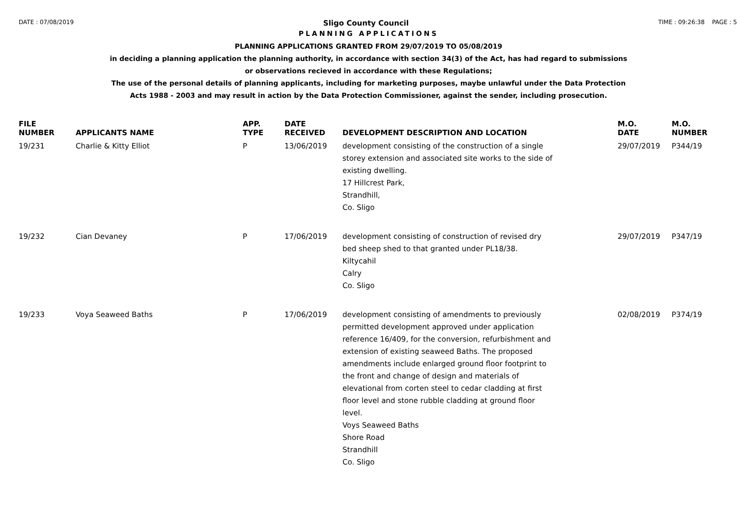DATE : 07/08/2019 Sligo County Council TIME : 09:26:38 PAGE : 5
PLANNING APPLICATIONS
PLANNING APPLICATIONS GRANTED FROM 29/07/2019 TO 05/08/2019
in deciding a planning application the planning authority, in accordance with section 34(3) of the Act, has had regard to submissions
or observations recieved in accordance with these Regulations;
The use of the personal details of planning applicants, including for marketing purposes, maybe unlawful under the Data Protection
Acts 1988 - 2003 and may result in action by the Data Protection Commissioner, against the sender, including prosecution.
| FILE NUMBER | APPLICANTS NAME | APP. TYPE | DATE RECEIVED | DEVELOPMENT DESCRIPTION AND LOCATION | M.O. DATE | M.O. NUMBER |
| --- | --- | --- | --- | --- | --- | --- |
| 19/231 | Charlie & Kitty Elliot | P | 13/06/2019 | development consisting of the construction of a single storey extension and associated site works to the side of existing dwelling. 17 Hillcrest Park, Strandhill, Co. Sligo | 29/07/2019 | P344/19 |
| 19/232 | Cian Devaney | P | 17/06/2019 | development consisting of construction of revised dry bed sheep shed to that granted under PL18/38. Kiltycahil Calry Co. Sligo | 29/07/2019 | P347/19 |
| 19/233 | Voya Seaweed Baths | P | 17/06/2019 | development consisting of amendments to previously permitted development approved under application reference 16/409, for the conversion, refurbishment and extension of existing seaweed Baths. The proposed amendments include enlarged ground floor footprint to the front and change of design and materials of elevational from corten steel to cedar cladding at first floor level and stone rubble cladding at ground floor level. Voys Seaweed Baths Shore Road Strandhill Co. Sligo | 02/08/2019 | P374/19 |